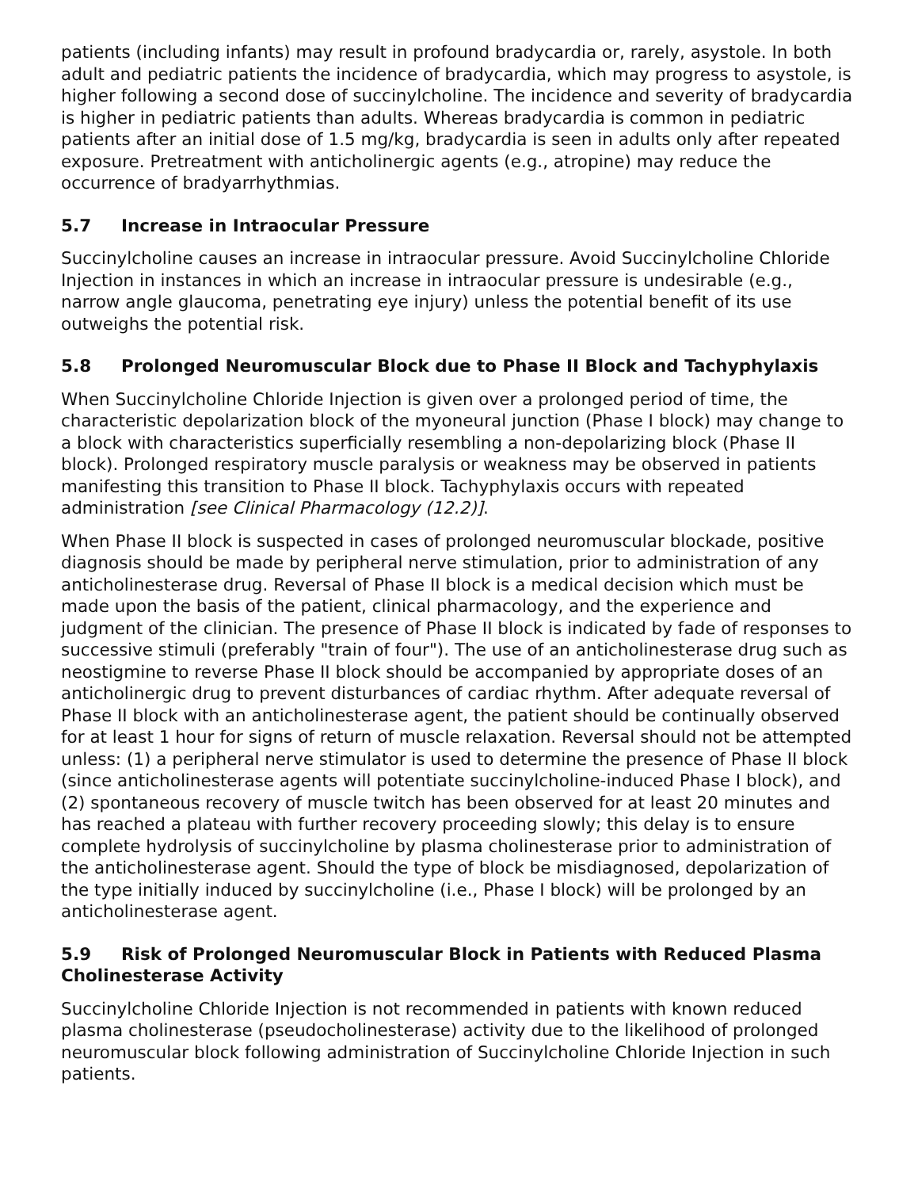patients (including infants) may result in profound bradycardia or, rarely, asystole. In both adult and pediatric patients the incidence of bradycardia, which may progress to asystole, is higher following a second dose of succinylcholine. The incidence and severity of bradycardia is higher in pediatric patients than adults. Whereas bradycardia is common in pediatric patients after an initial dose of 1.5 mg/kg, bradycardia is seen in adults only after repeated exposure. Pretreatment with anticholinergic agents (e.g., atropine) may reduce the occurrence of bradyarrhythmias.
5.7 Increase in Intraocular Pressure
Succinylcholine causes an increase in intraocular pressure. Avoid Succinylcholine Chloride Injection in instances in which an increase in intraocular pressure is undesirable (e.g., narrow angle glaucoma, penetrating eye injury) unless the potential benefit of its use outweighs the potential risk.
5.8 Prolonged Neuromuscular Block due to Phase II Block and Tachyphylaxis
When Succinylcholine Chloride Injection is given over a prolonged period of time, the characteristic depolarization block of the myoneural junction (Phase I block) may change to a block with characteristics superficially resembling a non-depolarizing block (Phase II block). Prolonged respiratory muscle paralysis or weakness may be observed in patients manifesting this transition to Phase II block. Tachyphylaxis occurs with repeated administration [see Clinical Pharmacology (12.2)].
When Phase II block is suspected in cases of prolonged neuromuscular blockade, positive diagnosis should be made by peripheral nerve stimulation, prior to administration of any anticholinesterase drug. Reversal of Phase II block is a medical decision which must be made upon the basis of the patient, clinical pharmacology, and the experience and judgment of the clinician. The presence of Phase II block is indicated by fade of responses to successive stimuli (preferably "train of four"). The use of an anticholinesterase drug such as neostigmine to reverse Phase II block should be accompanied by appropriate doses of an anticholinergic drug to prevent disturbances of cardiac rhythm. After adequate reversal of Phase II block with an anticholinesterase agent, the patient should be continually observed for at least 1 hour for signs of return of muscle relaxation. Reversal should not be attempted unless: (1) a peripheral nerve stimulator is used to determine the presence of Phase II block (since anticholinesterase agents will potentiate succinylcholine-induced Phase I block), and (2) spontaneous recovery of muscle twitch has been observed for at least 20 minutes and has reached a plateau with further recovery proceeding slowly; this delay is to ensure complete hydrolysis of succinylcholine by plasma cholinesterase prior to administration of the anticholinesterase agent. Should the type of block be misdiagnosed, depolarization of the type initially induced by succinylcholine (i.e., Phase I block) will be prolonged by an anticholinesterase agent.
5.9 Risk of Prolonged Neuromuscular Block in Patients with Reduced Plasma Cholinesterase Activity
Succinylcholine Chloride Injection is not recommended in patients with known reduced plasma cholinesterase (pseudocholinesterase) activity due to the likelihood of prolonged neuromuscular block following administration of Succinylcholine Chloride Injection in such patients.